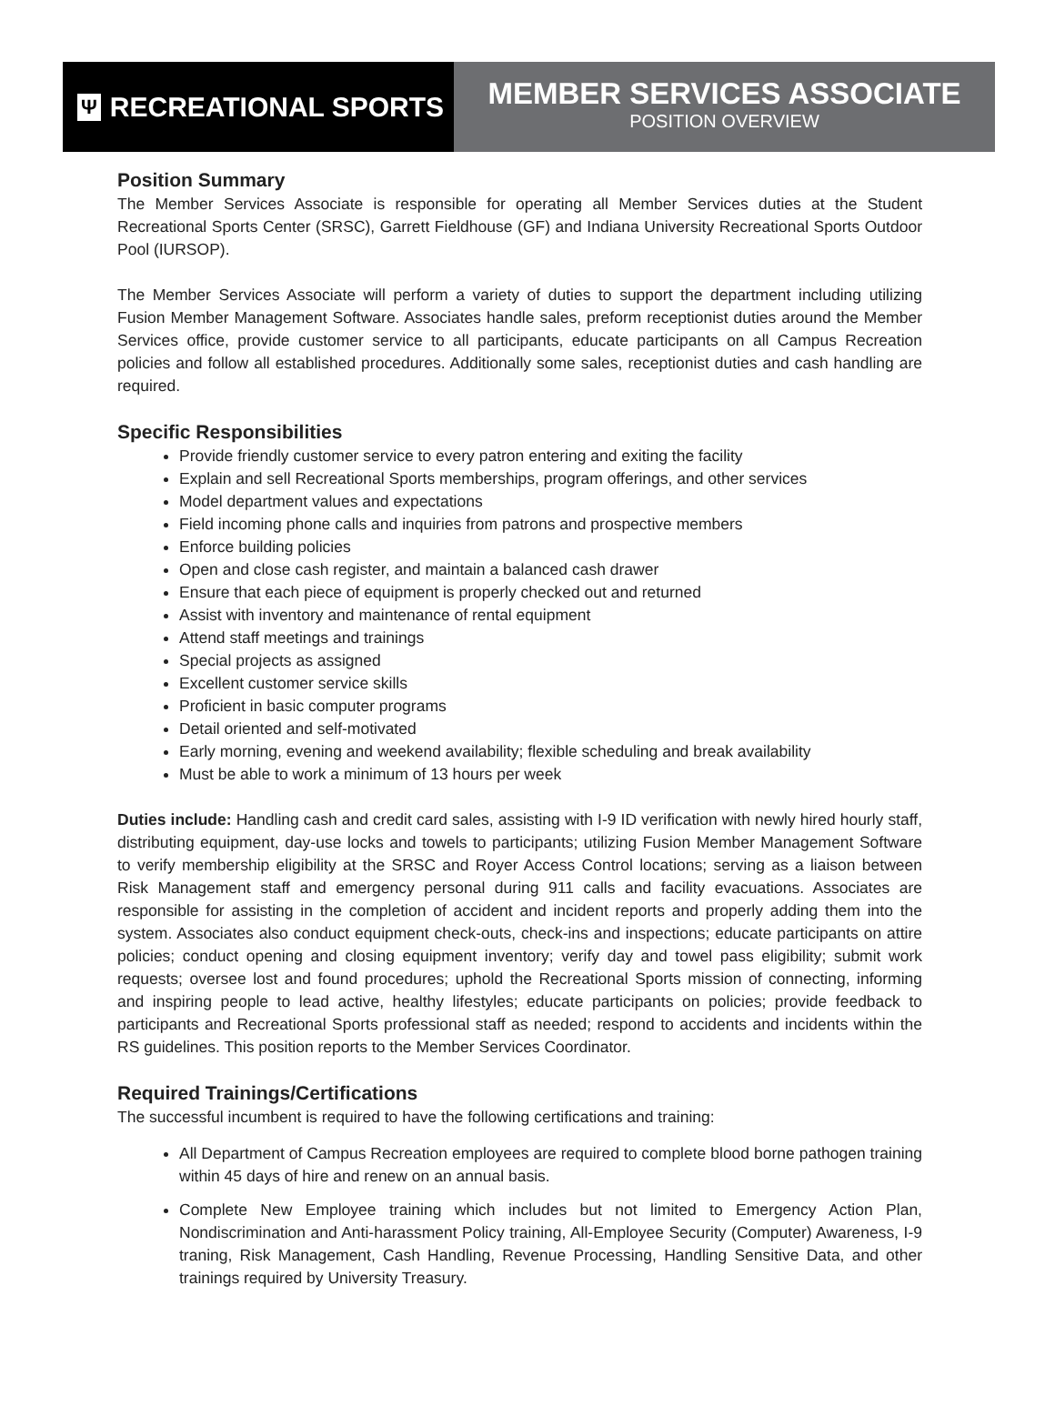Ψ RECREATIONAL SPORTS
MEMBER SERVICES ASSOCIATE
POSITION OVERVIEW
Position Summary
The Member Services Associate is responsible for operating all Member Services duties at the Student Recreational Sports Center (SRSC), Garrett Fieldhouse (GF) and Indiana University Recreational Sports Outdoor Pool (IURSOP).
The Member Services Associate will perform a variety of duties to support the department including utilizing Fusion Member Management Software. Associates handle sales, preform receptionist duties around the Member Services office, provide customer service to all participants, educate participants on all Campus Recreation policies and follow all established procedures. Additionally some sales, receptionist duties and cash handling are required.
Specific Responsibilities
Provide friendly customer service to every patron entering and exiting the facility
Explain and sell Recreational Sports memberships, program offerings, and other services
Model department values and expectations
Field incoming phone calls and inquiries from patrons and prospective members
Enforce building policies
Open and close cash register, and maintain a balanced cash drawer
Ensure that each piece of equipment is properly checked out and returned
Assist with inventory and maintenance of rental equipment
Attend staff meetings and trainings
Special projects as assigned
Excellent customer service skills
Proficient in basic computer programs
Detail oriented and self-motivated
Early morning, evening and weekend availability; flexible scheduling and break availability
Must be able to work a minimum of 13 hours per week
Duties include: Handling cash and credit card sales, assisting with I-9 ID verification with newly hired hourly staff, distributing equipment, day-use locks and towels to participants; utilizing Fusion Member Management Software to verify membership eligibility at the SRSC and Royer Access Control locations; serving as a liaison between Risk Management staff and emergency personal during 911 calls and facility evacuations. Associates are responsible for assisting in the completion of accident and incident reports and properly adding them into the system. Associates also conduct equipment check-outs, check-ins and inspections; educate participants on attire policies; conduct opening and closing equipment inventory; verify day and towel pass eligibility; submit work requests; oversee lost and found procedures; uphold the Recreational Sports mission of connecting, informing and inspiring people to lead active, healthy lifestyles; educate participants on policies; provide feedback to participants and Recreational Sports professional staff as needed; respond to accidents and incidents within the RS guidelines. This position reports to the Member Services Coordinator.
Required Trainings/Certifications
The successful incumbent is required to have the following certifications and training:
All Department of Campus Recreation employees are required to complete blood borne pathogen training within 45 days of hire and renew on an annual basis.
Complete New Employee training which includes but not limited to Emergency Action Plan, Nondiscrimination and Anti-harassment Policy training, All-Employee Security (Computer) Awareness, I-9 traning, Risk Management, Cash Handling, Revenue Processing, Handling Sensitive Data, and other trainings required by University Treasury.